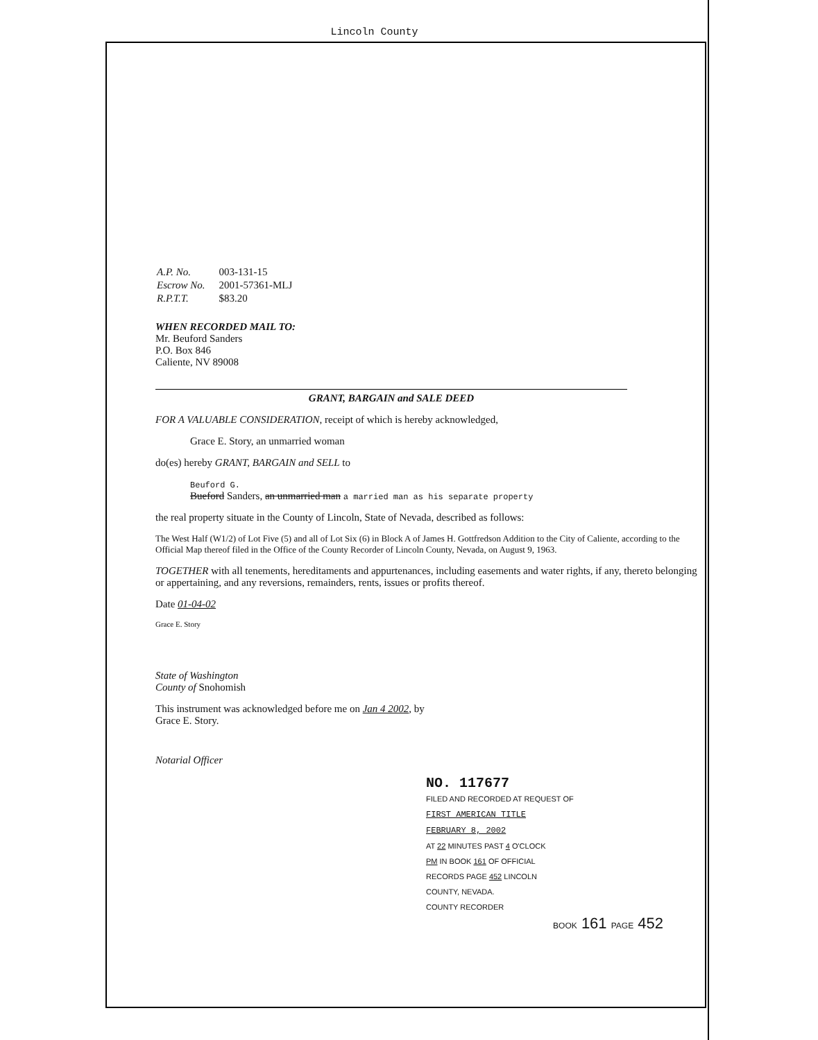Lincoln County
| A.P. No. | 003-131-15 |
| Escrow No. | 2001-57361-MLJ |
| R.P.T.T. | $83.20 |
WHEN RECORDED MAIL TO:
Mr. Beuford Sanders
P.O. Box 846
Caliente, NV 89008
GRANT, BARGAIN and SALE DEED
FOR A VALUABLE CONSIDERATION, receipt of which is hereby acknowledged,
Grace E. Story, an unmarried woman
do(es) hereby GRANT, BARGAIN and SELL to
Beuford G.
Bueford Sanders, an unmarried man a married man as his separate property
the real property situate in the County of Lincoln, State of Nevada, described as follows:
The West Half (W1/2) of Lot Five (5) and all of Lot Six (6) in Block A of James H. Gottfredson Addition to the City of Caliente, according to the Official Map thereof filed in the Office of the County Recorder of Lincoln County, Nevada, on August 9, 1963.
TOGETHER with all tenements, hereditaments and appurtenances, including easements and water rights, if any, thereto belonging or appertaining, and any reversions, remainders, rents, issues or profits thereof.
Date 01-04-02
Grace E. Story
State of Washington
County of Snohomish
This instrument was acknowledged before me on Jan 4 2002, by
Grace E. Story.
Notarial Officer
NO. 117677
FILED AND RECORDED AT REQUEST OF
FIRST AMERICAN TITLE
FEBRUARY 8, 2002
AT 22 MINUTES PAST 4 O'CLOCK
PM IN BOOK 161 OF OFFICIAL
RECORDS PAGE 452 LINCOLN
COUNTY, NEVADA.
COUNTY RECORDER
BOOK 161 PAGE 452